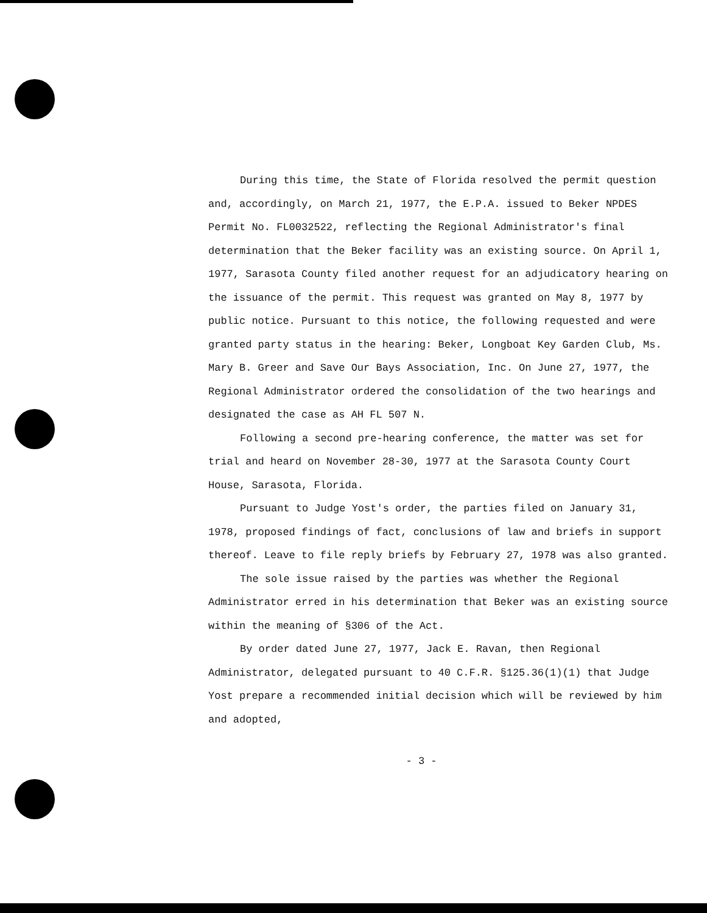During this time, the State of Florida resolved the permit question and, accordingly, on March 21, 1977, the E.P.A. issued to Beker NPDES Permit No. FL0032522, reflecting the Regional Administrator's final determination that the Beker facility was an existing source. On April 1, 1977, Sarasota County filed another request for an adjudicatory hearing on the issuance of the permit. This request was granted on May 8, 1977 by public notice. Pursuant to this notice, the following requested and were granted party status in the hearing: Beker, Longboat Key Garden Club, Ms. Mary B. Greer and Save Our Bays Association, Inc. On June 27, 1977, the Regional Administrator ordered the consolidation of the two hearings and designated the case as AH FL 507 N.
Following a second pre-hearing conference, the matter was set for trial and heard on November 28-30, 1977 at the Sarasota County Court House, Sarasota, Florida.
Pursuant to Judge Yost's order, the parties filed on January 31, 1978, proposed findings of fact, conclusions of law and briefs in support thereof. Leave to file reply briefs by February 27, 1978 was also granted.
The sole issue raised by the parties was whether the Regional Administrator erred in his determination that Beker was an existing source within the meaning of §306 of the Act.
By order dated June 27, 1977, Jack E. Ravan, then Regional Administrator, delegated pursuant to 40 C.F.R. §125.36(1)(1) that Judge Yost prepare a recommended initial decision which will be reviewed by him and adopted,
- 3 -